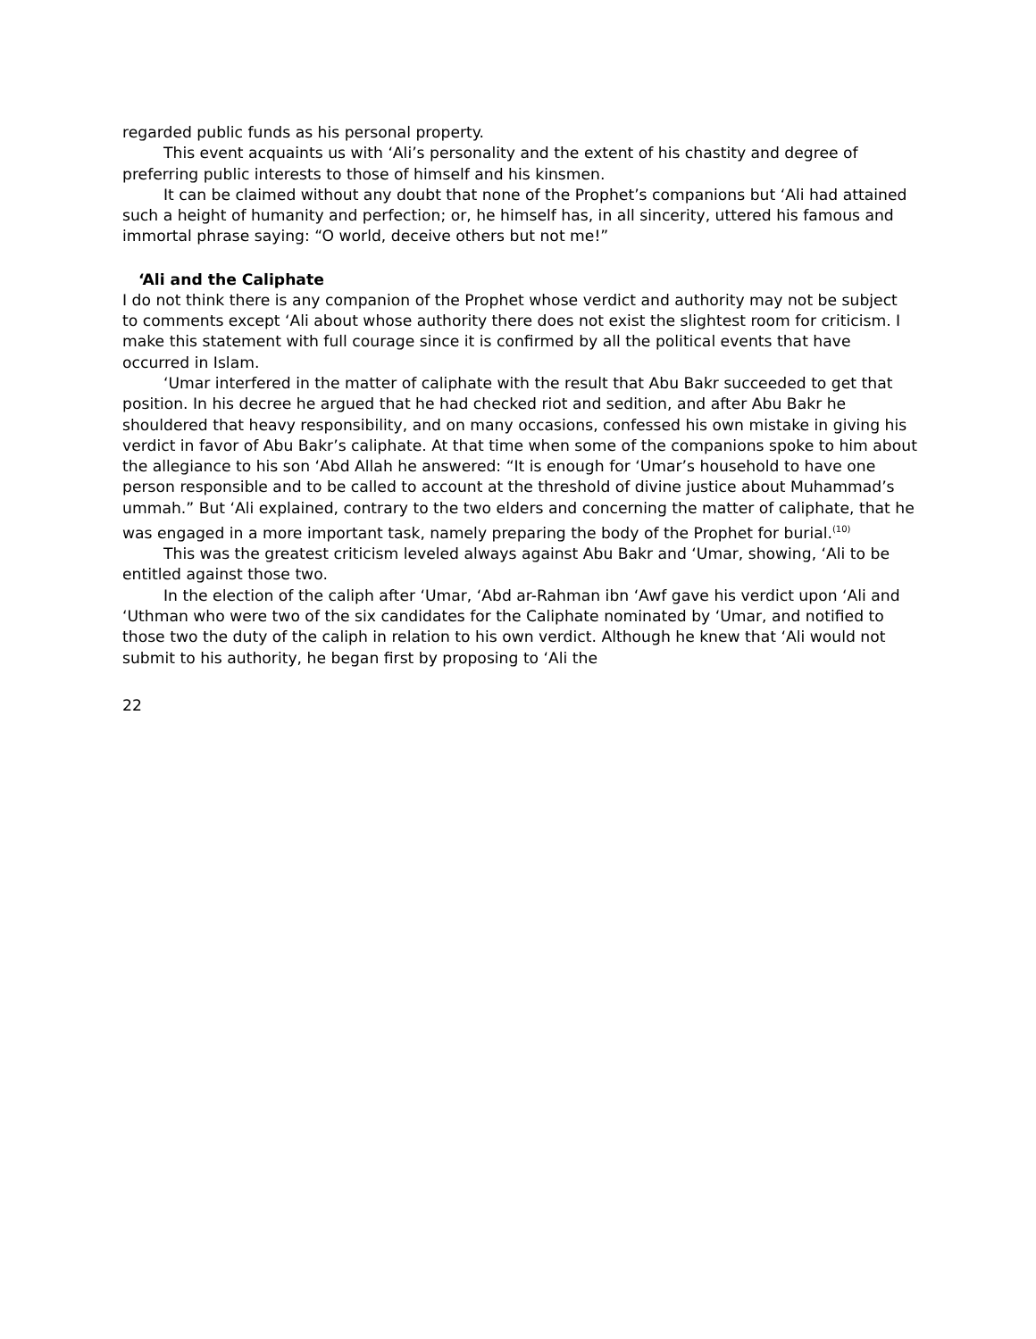regarded public funds as his personal property.
This event acquaints us with ‘Ali’s personality and the extent of his chastity and degree of preferring public interests to those of himself and his kinsmen.
It can be claimed without any doubt that none of the Prophet’s companions but ‘Ali had attained such a height of humanity and perfection; or, he himself has, in all sincerity, uttered his famous and immortal phrase saying: “O world, deceive others but not me!”
‘Ali and the Caliphate
I do not think there is any companion of the Prophet whose verdict and authority may not be subject to comments except ‘Ali about whose authority there does not exist the slightest room for criticism. I make this statement with full courage since it is confirmed by all the political events that have occurred in Islam.
‘Umar interfered in the matter of caliphate with the result that Abu Bakr succeeded to get that position. In his decree he argued that he had checked riot and sedition, and after Abu Bakr he shouldered that heavy responsibility, and on many occasions, confessed his own mistake in giving his verdict in favor of Abu Bakr’s caliphate. At that time when some of the companions spoke to him about the allegiance to his son ‘Abd Allah he answered: “It is enough for ‘Umar’s household to have one person responsible and to be called to account at the threshold of divine justice about Muhammad’s ummah.” But ‘Ali explained, contrary to the two elders and concerning the matter of caliphate, that he was engaged in a more important task, namely preparing the body of the Prophet for burial.<sup>(10)</sup>
This was the greatest criticism leveled always against Abu Bakr and ‘Umar, showing, ‘Ali to be entitled against those two.
In the election of the caliph after ‘Umar, ‘Abd ar-Rahman ibn ‘Awf gave his verdict upon ‘Ali and ‘Uthman who were two of the six candidates for the Caliphate nominated by ‘Umar, and notified to those two the duty of the caliph in relation to his own verdict. Although he knew that ‘Ali would not submit to his authority, he began first by proposing to ‘Ali the
22